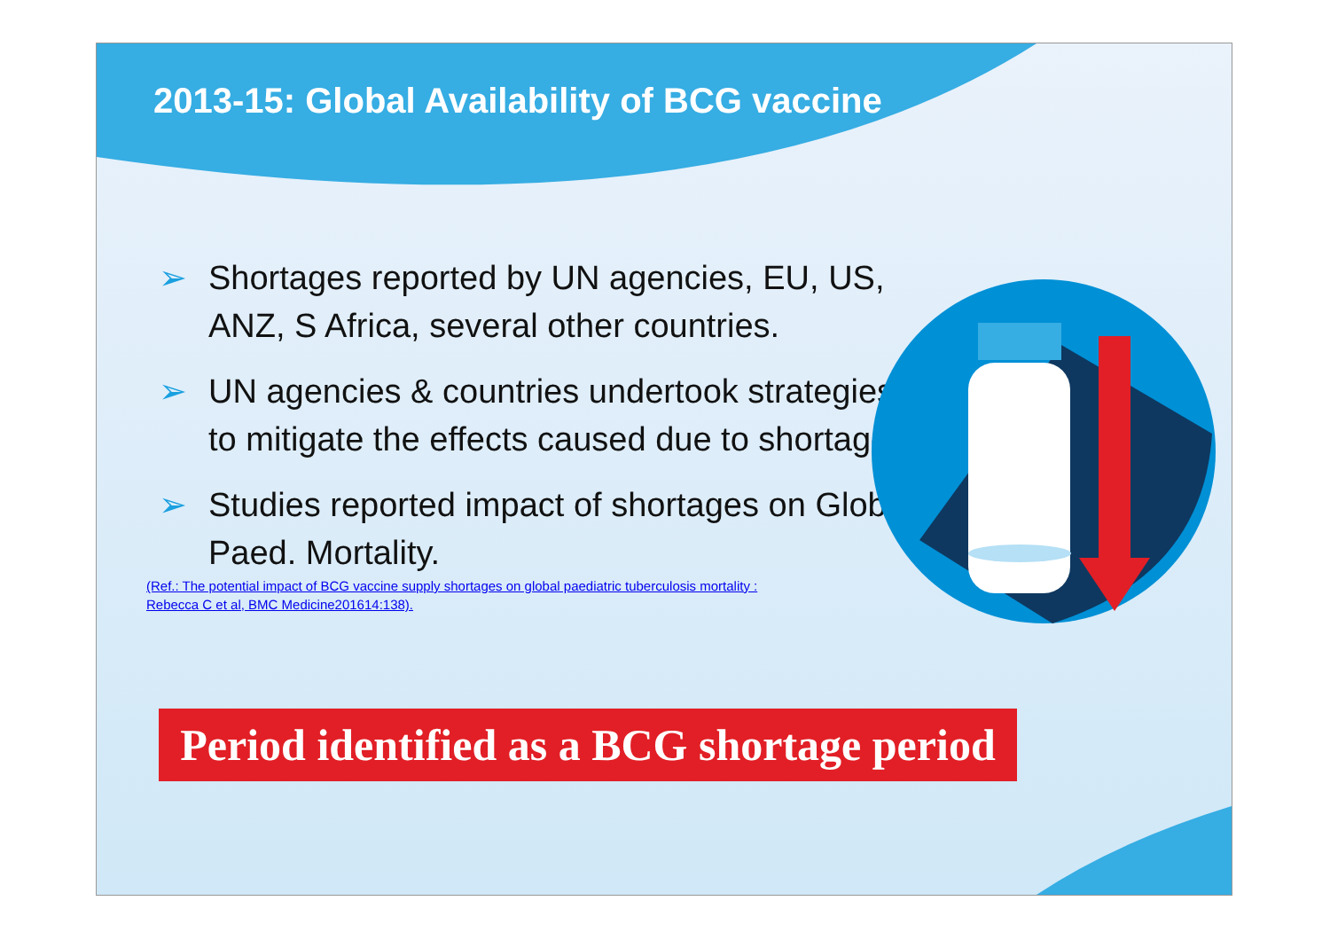2013-15: Global Availability of BCG vaccine
➢ Shortages reported by UN agencies, EU, US, ANZ, S Africa, several other countries.
➢ UN agencies & countries undertook strategies to mitigate the effects caused due to shortage.
➢ Studies reported impact of shortages on Global Paed. Mortality.
(Ref.: The potential impact of BCG vaccine supply shortages on global paediatric tuberculosis mortality :
Rebecca C et al, BMC Medicine201614:138).
Period identified as a BCG shortage period